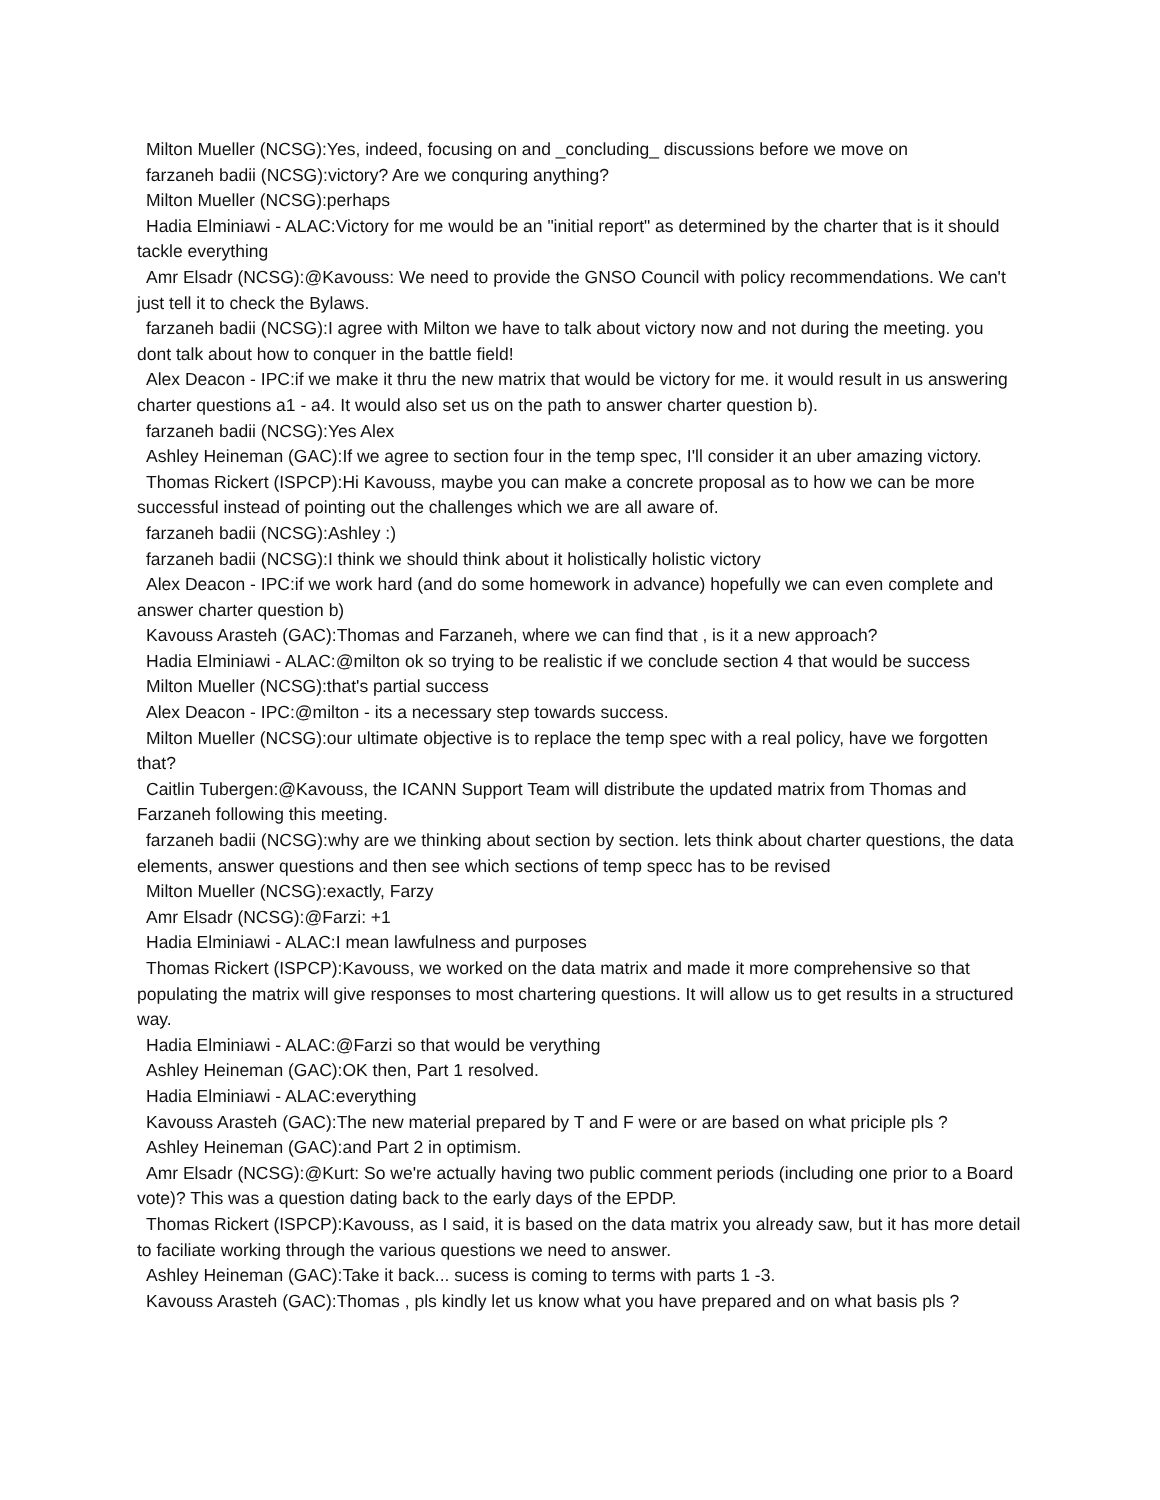Milton Mueller (NCSG):Yes, indeed, focusing on and _concluding_ discussions before we move on
farzaneh badii (NCSG):victory? Are we conquring anything?
Milton Mueller (NCSG):perhaps
Hadia Elminiawi - ALAC:Victory for me would be an "initial report" as determined by the charter that is it should tackle everything
Amr Elsadr (NCSG):@Kavouss: We need to provide the GNSO Council with policy recommendations. We can't just tell it to check the Bylaws.
farzaneh badii (NCSG):I agree with Milton we have to talk about victory now and not during the meeting. you dont talk about how to conquer in the battle field!
Alex Deacon - IPC:if we make it thru the new matrix that would be victory for me. it would result in us answering charter questions a1 - a4. It would also set us on the path to answer charter question b).
farzaneh badii (NCSG):Yes Alex
Ashley Heineman (GAC):If we agree to section four in the temp spec, I'll consider it an uber amazing victory.
Thomas Rickert (ISPCP):Hi Kavouss, maybe you can make a concrete proposal as to how we can be more successful instead of pointing out the challenges which we are all aware of.
farzaneh badii (NCSG):Ashley :)
farzaneh badii (NCSG):I think we should think about it holistically holistic victory
Alex Deacon - IPC:if we work hard (and do some homework in advance) hopefully we can even complete and answer charter question b)
Kavouss Arasteh (GAC):Thomas and Farzaneh, where we can find that , is it a new approach?
Hadia Elminiawi - ALAC:@milton ok so trying to be realistic if we conclude section 4 that would be success
Milton Mueller (NCSG):that's partial success
Alex Deacon - IPC:@milton - its a necessary step towards success.
Milton Mueller (NCSG):our ultimate objective is to replace the temp spec with a real policy, have we forgotten that?
Caitlin Tubergen:@Kavouss, the ICANN Support Team will distribute the updated matrix from Thomas and Farzaneh following this meeting.
farzaneh badii (NCSG):why are we thinking about section by section. lets think about charter questions, the data elements, answer questions and then see which sections of temp specc has to be revised
Milton Mueller (NCSG):exactly, Farzy
Amr Elsadr (NCSG):@Farzi: +1
Hadia Elminiawi - ALAC:I mean lawfulness and purposes
Thomas Rickert (ISPCP):Kavouss, we worked on the data matrix and made it more comprehensive so that populating the matrix will give responses to most chartering questions. It will allow us to get results in a structured way.
Hadia Elminiawi - ALAC:@Farzi so that would be verything
Ashley Heineman (GAC):OK then, Part 1 resolved.
Hadia Elminiawi - ALAC:everything
Kavouss Arasteh (GAC):The new material prepared by T and F were or are based on what priciple pls ?
Ashley Heineman (GAC):and Part 2 in optimism.
Amr Elsadr (NCSG):@Kurt: So we're actually having two public comment periods (including one prior to a Board vote)? This was a question dating back to the early days of the EPDP.
Thomas Rickert (ISPCP):Kavouss, as I said, it is based on the data matrix you already saw, but it has more detail to faciliate working through the various questions we need to answer.
Ashley Heineman (GAC):Take it back... sucess is coming to terms with parts 1 -3.
Kavouss Arasteh (GAC):Thomas , pls kindly let us know what you have prepared and on what basis pls ?